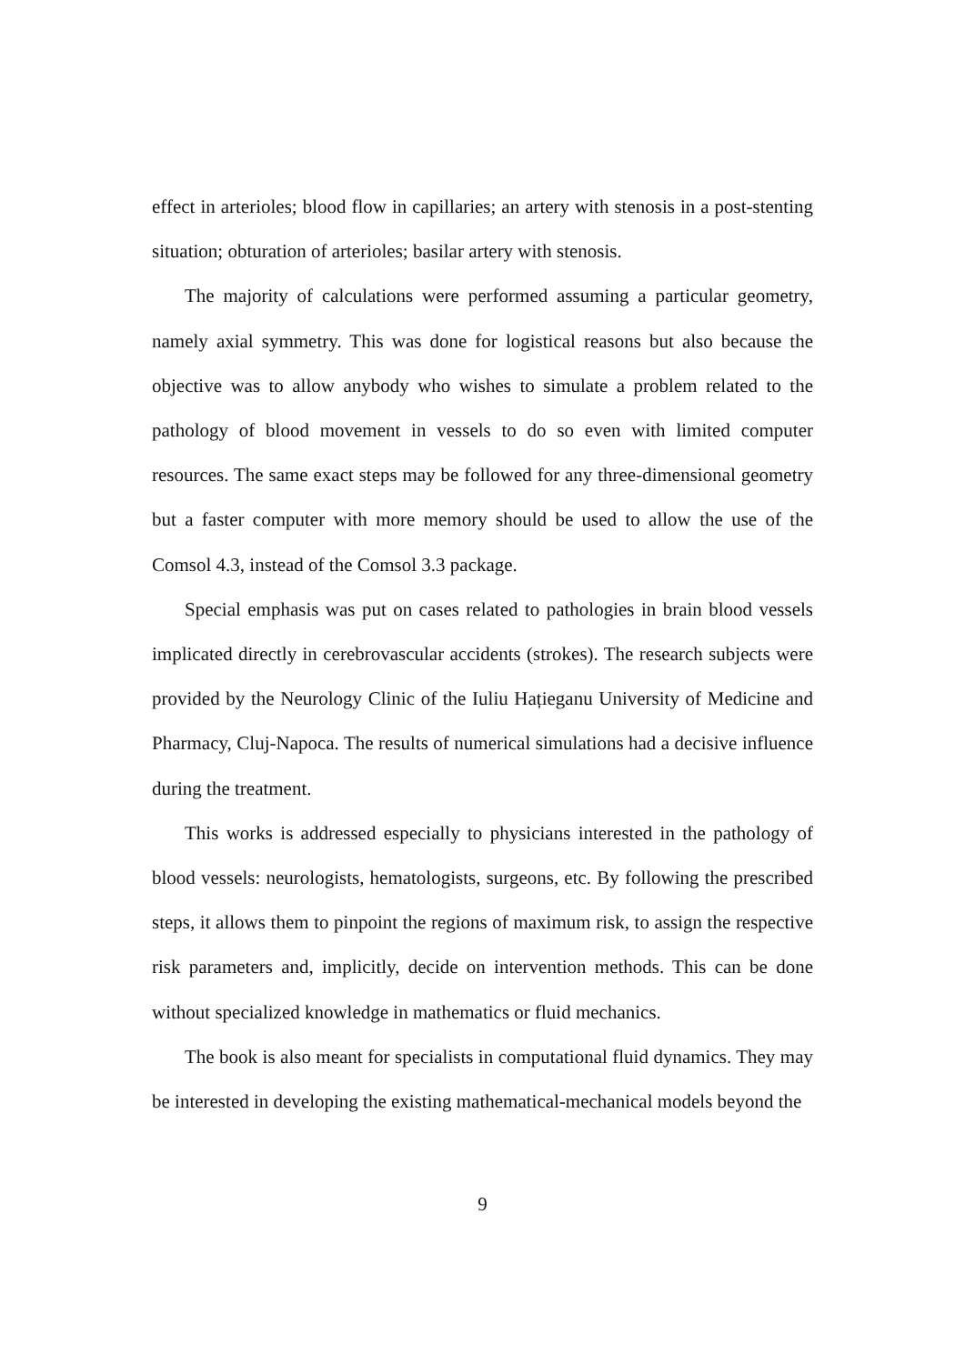effect in arterioles; blood flow in capillaries; an artery with stenosis in a post-stenting situation; obturation of arterioles; basilar artery with stenosis.
The majority of calculations were performed assuming a particular geometry, namely axial symmetry. This was done for logistical reasons but also because the objective was to allow anybody who wishes to simulate a problem related to the pathology of blood movement in vessels to do so even with limited computer resources. The same exact steps may be followed for any three-dimensional geometry but a faster computer with more memory should be used to allow the use of the Comsol 4.3, instead of the Comsol 3.3 package.
Special emphasis was put on cases related to pathologies in brain blood vessels implicated directly in cerebrovascular accidents (strokes). The research subjects were provided by the Neurology Clinic of the Iuliu Hațieganu University of Medicine and Pharmacy, Cluj-Napoca. The results of numerical simulations had a decisive influence during the treatment.
This works is addressed especially to physicians interested in the pathology of blood vessels: neurologists, hematologists, surgeons, etc. By following the prescribed steps, it allows them to pinpoint the regions of maximum risk, to assign the respective risk parameters and, implicitly, decide on intervention methods. This can be done without specialized knowledge in mathematics or fluid mechanics.
The book is also meant for specialists in computational fluid dynamics. They may be interested in developing the existing mathematical-mechanical models beyond the
9